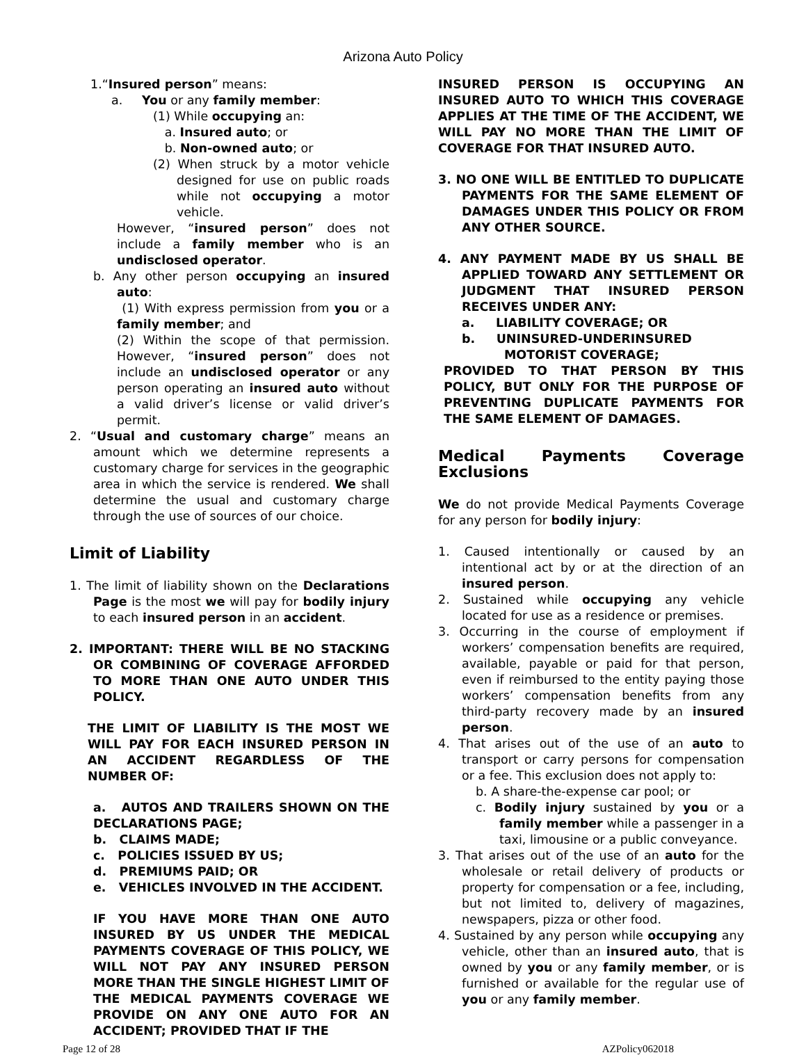Arizona Auto Policy
1.“Insured person” means:
a. You or any family member:
(1) While occupying an:
a. Insured auto; or
b. Non-owned auto; or
(2) When struck by a motor vehicle designed for use on public roads while not occupying a motor vehicle.
However, “insured person” does not include a family member who is an undisclosed operator.
b. Any other person occupying an insured auto:
(1) With express permission from you or a family member; and
(2) Within the scope of that permission. However, “insured person” does not include an undisclosed operator or any person operating an insured auto without a valid driver’s license or valid driver’s permit.
2. “Usual and customary charge” means an amount which we determine represents a customary charge for services in the geographic area in which the service is rendered. We shall determine the usual and customary charge through the use of sources of our choice.
Limit of Liability
1. The limit of liability shown on the Declarations Page is the most we will pay for bodily injury to each insured person in an accident.
2. IMPORTANT: THERE WILL BE NO STACKING OR COMBINING OF COVERAGE AFFORDED TO MORE THAN ONE AUTO UNDER THIS POLICY.
THE LIMIT OF LIABILITY IS THE MOST WE WILL PAY FOR EACH INSURED PERSON IN AN ACCIDENT REGARDLESS OF THE NUMBER OF:
a. AUTOS AND TRAILERS SHOWN ON THE DECLARATIONS PAGE;
b. CLAIMS MADE;
c. POLICIES ISSUED BY US;
d. PREMIUMS PAID; OR
e. VEHICLES INVOLVED IN THE ACCIDENT.
IF YOU HAVE MORE THAN ONE AUTO INSURED BY US UNDER THE MEDICAL PAYMENTS COVERAGE OF THIS POLICY, WE WILL NOT PAY ANY INSURED PERSON MORE THAN THE SINGLE HIGHEST LIMIT OF THE MEDICAL PAYMENTS COVERAGE WE PROVIDE ON ANY ONE AUTO FOR AN ACCIDENT; PROVIDED THAT IF THE
INSURED PERSON IS OCCUPYING AN INSURED AUTO TO WHICH THIS COVERAGE APPLIES AT THE TIME OF THE ACCIDENT, WE WILL PAY NO MORE THAN THE LIMIT OF COVERAGE FOR THAT INSURED AUTO.
3. NO ONE WILL BE ENTITLED TO DUPLICATE PAYMENTS FOR THE SAME ELEMENT OF DAMAGES UNDER THIS POLICY OR FROM ANY OTHER SOURCE.
4. ANY PAYMENT MADE BY US SHALL BE APPLIED TOWARD ANY SETTLEMENT OR JUDGMENT THAT INSURED PERSON RECEIVES UNDER ANY:
a. LIABILITY COVERAGE; OR
b. UNINSURED-UNDERINSURED
MOTORIST COVERAGE;
PROVIDED TO THAT PERSON BY THIS POLICY, BUT ONLY FOR THE PURPOSE OF PREVENTING DUPLICATE PAYMENTS FOR THE SAME ELEMENT OF DAMAGES.
Medical Payments Coverage Exclusions
We do not provide Medical Payments Coverage for any person for bodily injury:
1. Caused intentionally or caused by an intentional act by or at the direction of an insured person.
2. Sustained while occupying any vehicle located for use as a residence or premises.
3. Occurring in the course of employment if workers’ compensation benefits are required, available, payable or paid for that person, even if reimbursed to the entity paying those workers’ compensation benefits from any third-party recovery made by an insured person.
4. That arises out of the use of an auto to transport or carry persons for compensation or a fee. This exclusion does not apply to:
b. A share-the-expense car pool; or
c. Bodily injury sustained by you or a family member while a passenger in a taxi, limousine or a public conveyance.
3. That arises out of the use of an auto for the wholesale or retail delivery of products or property for compensation or a fee, including, but not limited to, delivery of magazines, newspapers, pizza or other food.
4. Sustained by any person while occupying any vehicle, other than an insured auto, that is owned by you or any family member, or is furnished or available for the regular use of you or any family member.
Page 12 of 28 AZPolicy062018